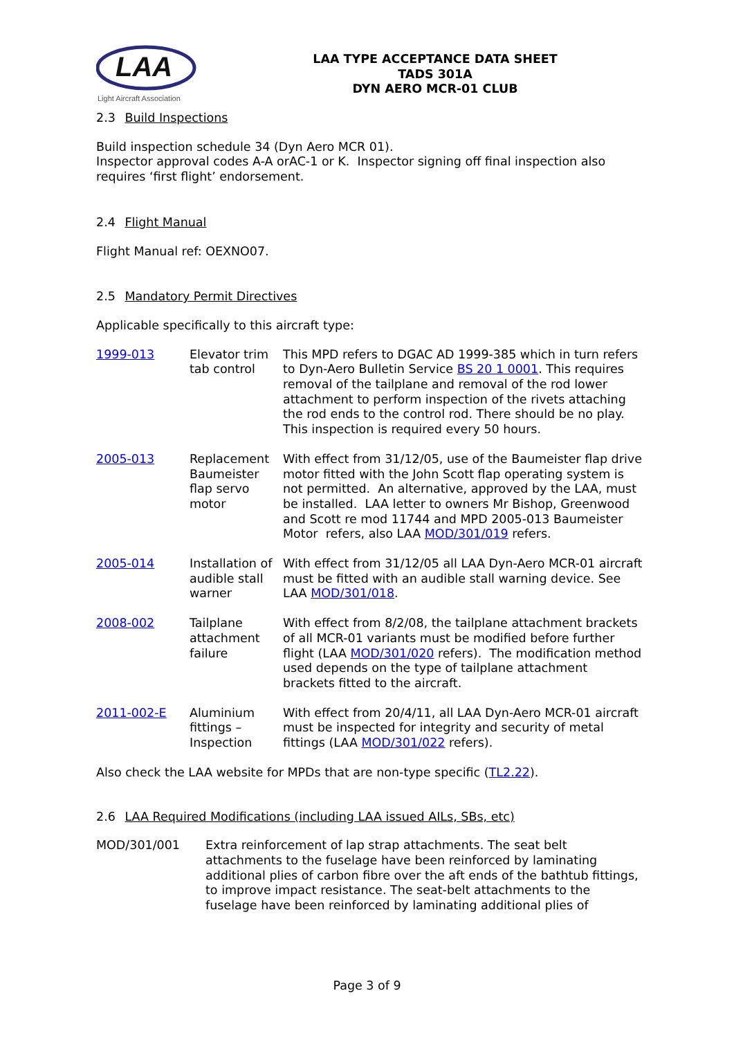LAA
Light Aircraft Association
LAA TYPE ACCEPTANCE DATA SHEET
TADS 301A
DYN AERO MCR-01 CLUB
2.3 Build Inspections
Build inspection schedule 34 (Dyn Aero MCR 01).
Inspector approval codes A-A orAC-1 or K. Inspector signing off final inspection also requires ‘first flight’ endorsement.
2.4 Flight Manual
Flight Manual ref: OEXNO07.
2.5 Mandatory Permit Directives
Applicable specifically to this aircraft type:
| 1999-013 | Elevator trim tab control | This MPD refers to DGAC AD 1999-385 which in turn refers to Dyn-Aero Bulletin Service BS 20 1 0001 . This requires removal of the tailplane and removal of the rod lower attachment to perform inspection of the rivets attaching the rod ends to the control rod. There should be no play. This inspection is required every 50 hours. |
| 2005-013 | Replacement Baumeister flap servo motor | With effect from 31/12/05, use of the Baumeister flap drive motor fitted with the John Scott flap operating system is not permitted. An alternative, approved by the LAA, must be installed. LAA letter to owners Mr Bishop, Greenwood and Scott re mod 11744 and MPD 2005-013 Baumeister Motor refers, also LAA MOD/301/019 refers. |
| 2005-014 | Installation of audible stall warner | With effect from 31/12/05 all LAA Dyn-Aero MCR-01 aircraft must be fitted with an audible stall warning device. See LAA MOD/301/018 . |
| 2008-002 | Tailplane attachment failure | With effect from 8/2/08, the tailplane attachment brackets of all MCR-01 variants must be modified before further flight (LAA MOD/301/020 refers). The modification method used depends on the type of tailplane attachment brackets fitted to the aircraft. |
| 2011-002-E | Aluminium fittings – Inspection | With effect from 20/4/11, all LAA Dyn-Aero MCR-01 aircraft must be inspected for integrity and security of metal fittings (LAA MOD/301/022 refers). |
Also check the LAA website for MPDs that are non-type specific (TL2.22).
2.6 LAA Required Modifications (including LAA issued AILs, SBs, etc)
| MOD/301/001 | Extra reinforcement of lap strap attachments. The seat belt attachments to the fuselage have been reinforced by laminating additional plies of carbon fibre over the aft ends of the bathtub fittings, to improve impact resistance. The seat-belt attachments to the fuselage have been reinforced by laminating additional plies of |
Page 3 of 9